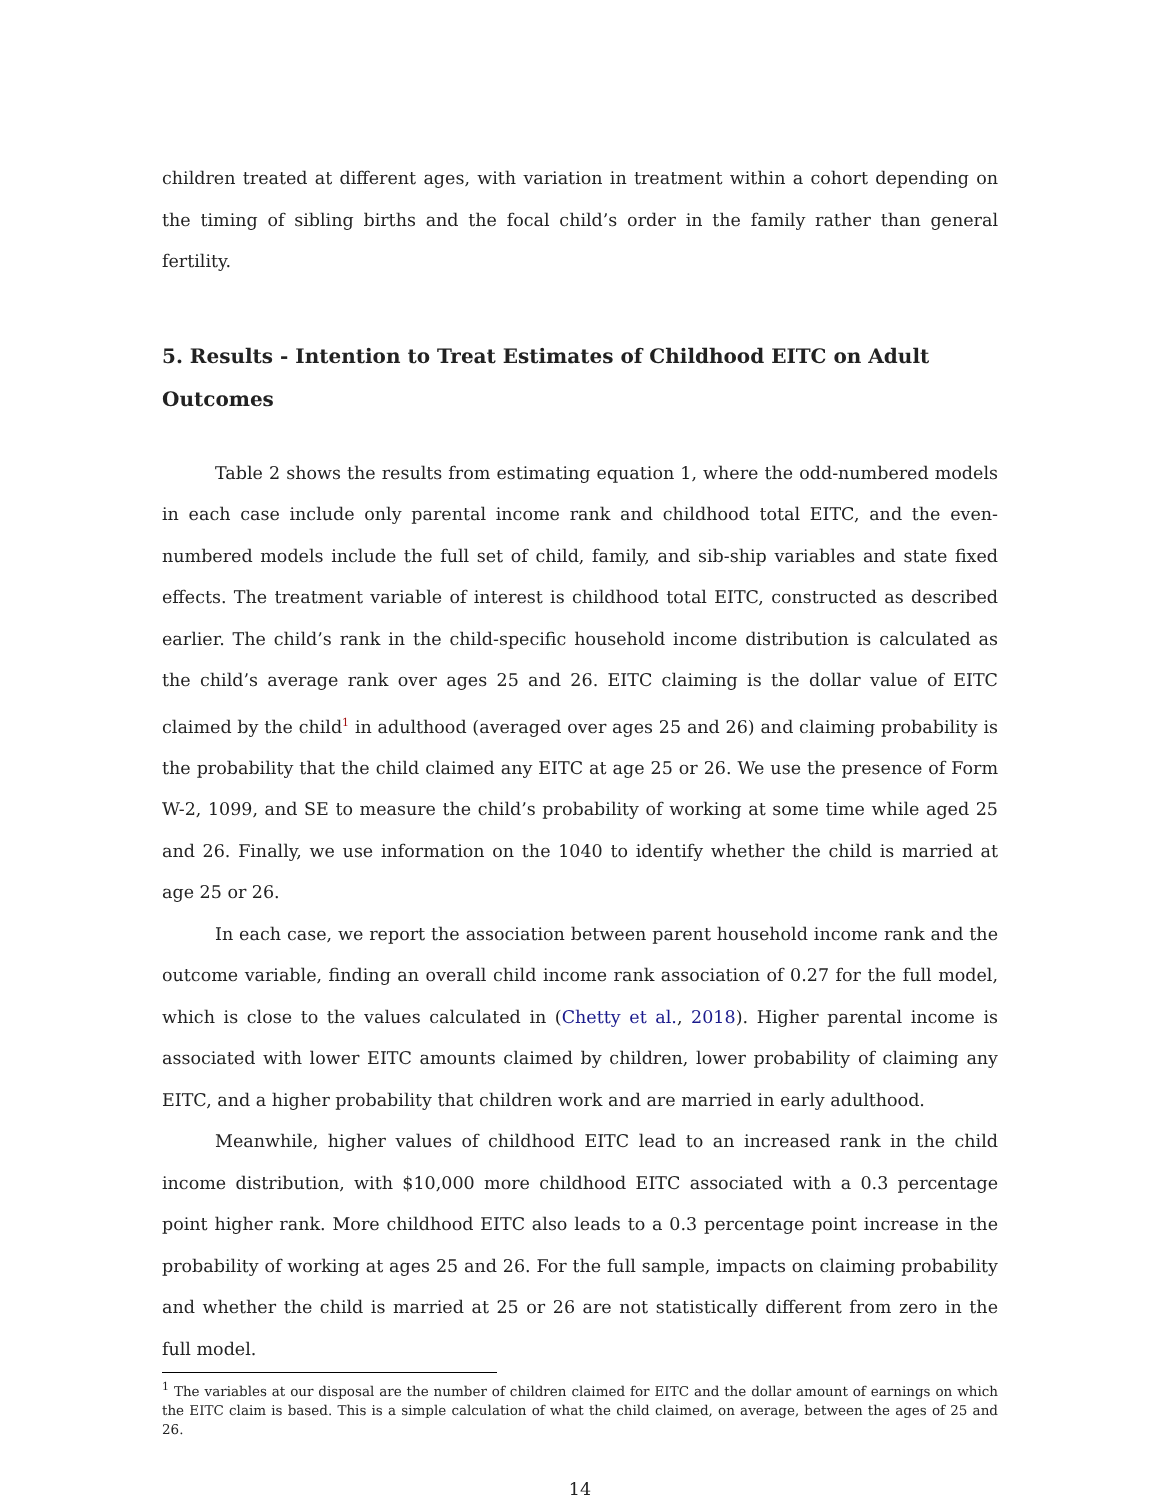children treated at different ages, with variation in treatment within a cohort depending on the timing of sibling births and the focal child’s order in the family rather than general fertility.
5. Results - Intention to Treat Estimates of Childhood EITC on Adult Outcomes
Table 2 shows the results from estimating equation 1, where the odd-numbered models in each case include only parental income rank and childhood total EITC, and the even-numbered models include the full set of child, family, and sib-ship variables and state fixed effects. The treatment variable of interest is childhood total EITC, constructed as described earlier. The child’s rank in the child-specific household income distribution is calculated as the child’s average rank over ages 25 and 26. EITC claiming is the dollar value of EITC claimed by the child<sup>1</sup> in adulthood (averaged over ages 25 and 26) and claiming probability is the probability that the child claimed any EITC at age 25 or 26. We use the presence of Form W-2, 1099, and SE to measure the child’s probability of working at some time while aged 25 and 26. Finally, we use information on the 1040 to identify whether the child is married at age 25 or 26.
In each case, we report the association between parent household income rank and the outcome variable, finding an overall child income rank association of 0.27 for the full model, which is close to the values calculated in (Chetty et al., 2018). Higher parental income is associated with lower EITC amounts claimed by children, lower probability of claiming any EITC, and a higher probability that children work and are married in early adulthood.
Meanwhile, higher values of childhood EITC lead to an increased rank in the child income distribution, with $10,000 more childhood EITC associated with a 0.3 percentage point higher rank. More childhood EITC also leads to a 0.3 percentage point increase in the probability of working at ages 25 and 26. For the full sample, impacts on claiming probability and whether the child is married at 25 or 26 are not statistically different from zero in the full model.
<sup>1</sup> The variables at our disposal are the number of children claimed for EITC and the dollar amount of earnings on which the EITC claim is based. This is a simple calculation of what the child claimed, on average, between the ages of 25 and 26.
14